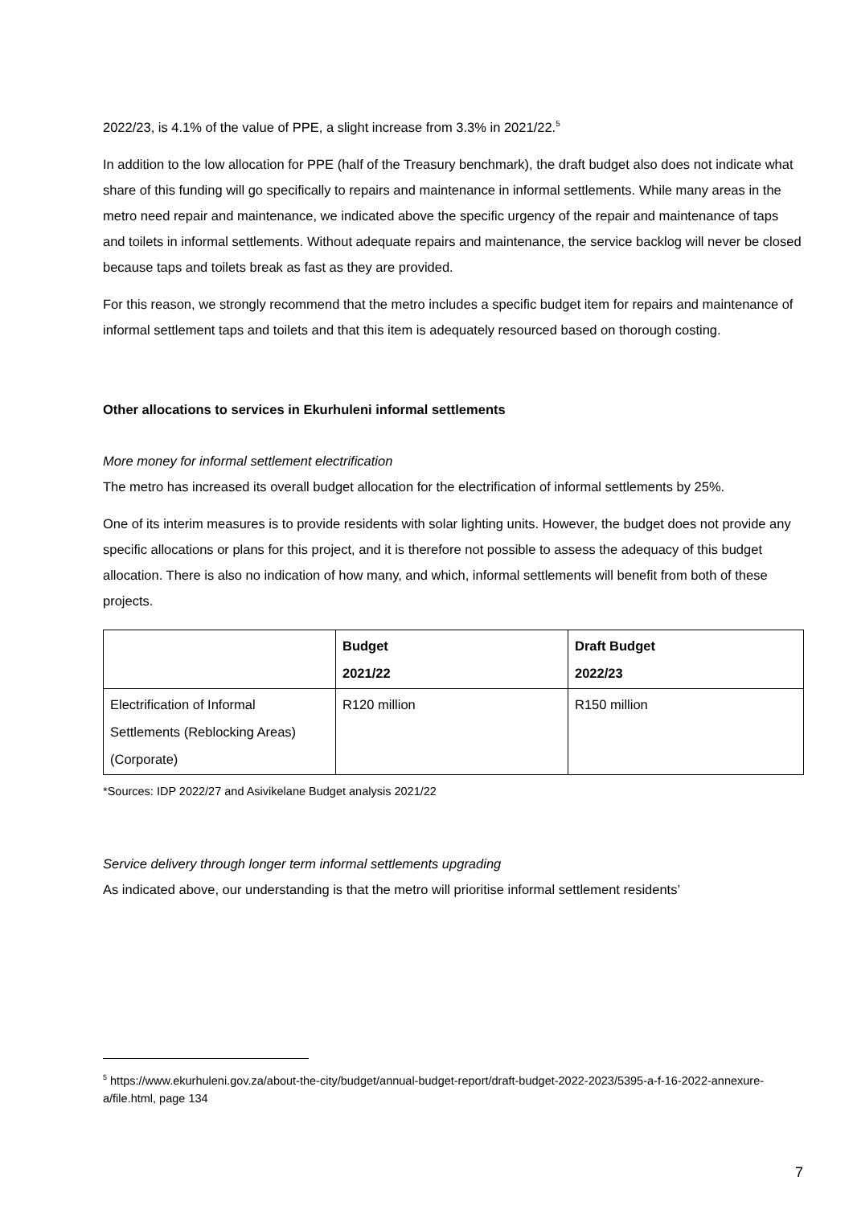2022/23, is 4.1% of the value of PPE, a slight increase from 3.3% in 2021/22.<sup>5</sup>
In addition to the low allocation for PPE (half of the Treasury benchmark), the draft budget also does not indicate what share of this funding will go specifically to repairs and maintenance in informal settlements. While many areas in the metro need repair and maintenance, we indicated above the specific urgency of the repair and maintenance of taps and toilets in informal settlements. Without adequate repairs and maintenance, the service backlog will never be closed because taps and toilets break as fast as they are provided.
For this reason, we strongly recommend that the metro includes a specific budget item for repairs and maintenance of informal settlement taps and toilets and that this item is adequately resourced based on thorough costing.
Other allocations to services in Ekurhuleni informal settlements
More money for informal settlement electrification
The metro has increased its overall budget allocation for the electrification of informal settlements by 25%.
One of its interim measures is to provide residents with solar lighting units. However, the budget does not provide any specific allocations or plans for this project, and it is therefore not possible to assess the adequacy of this budget allocation. There is also no indication of how many, and which, informal settlements will benefit from both of these projects.
| | Budget 2021/22 | Draft Budget 2022/23 |
| --- | --- | --- |
| Electrification of Informal Settlements (Reblocking Areas) (Corporate) | R120 million | R150 million |
*Sources: IDP 2022/27 and Asivikelane Budget analysis 2021/22
Service delivery through longer term informal settlements upgrading
As indicated above, our understanding is that the metro will prioritise informal settlement residents’
<sup>5</sup> https://www.ekurhuleni.gov.za/about-the-city/budget/annual-budget-report/draft-budget-2022-2023/5395-a-f-16-2022-annexure-a/file.html, page 134
7